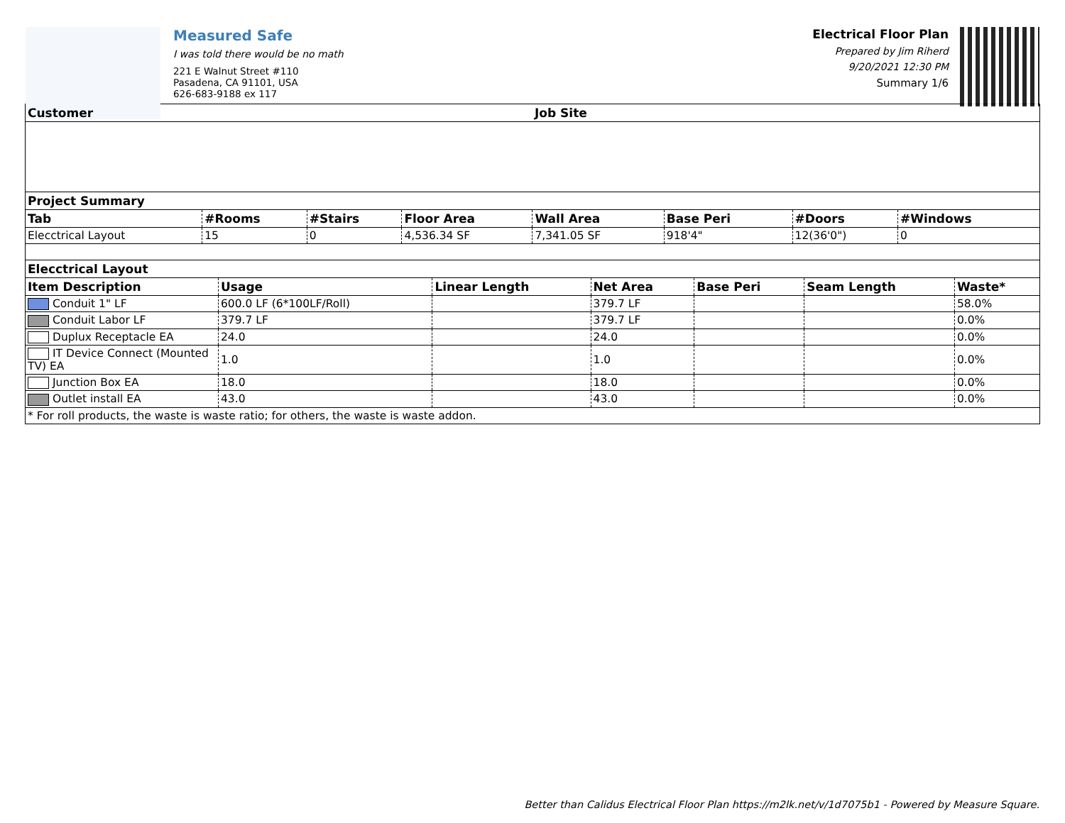Measured Safe
I was told there would be no math
221 E Walnut Street #110
Pasadena, CA 91101, USA
626-683-9188 ex 117
Electrical Floor Plan
Prepared by Jim Riherd
9/20/2021 12:30 PM
Summary 1/6
| Customer | | | | Job Site | | | |
| --- | --- | --- | --- | --- | --- | --- | --- |
| Project Summary | | | | | | | |
| Tab | #Rooms | #Stairs | Floor Area | Wall Area | Base Peri | #Doors | #Windows |
| Elecctrical Layout | 15 | 0 | 4,536.34 SF | 7,341.05 SF | 918'4" | 12(36'0") | 0 |
| Elecctrical Layout | | | | | | |
| --- | --- | --- | --- | --- | --- | --- |
| Item Description | Usage | Linear Length | Net Area | Base Peri | Seam Length | Waste* |
| Conduit 1" LF | 600.0 LF (6*100LF/Roll) | | 379.7 LF | | | 58.0% |
| Conduit Labor LF | 379.7 LF | | 379.7 LF | | | 0.0% |
| Duplux Receptacle EA | 24.0 | | 24.0 | | | 0.0% |
| IT Device Connect (Mounted TV) EA | 1.0 | | 1.0 | | | 0.0% |
| Junction Box EA | 18.0 | | 18.0 | | | 0.0% |
| Outlet install EA | 43.0 | | 43.0 | | | 0.0% |
| * For roll products, the waste is waste ratio; for others, the waste is waste addon. | | | | | | |
Better than Calidus Electrical Floor Plan https://m2lk.net/v/1d7075b1 - Powered by Measure Square.